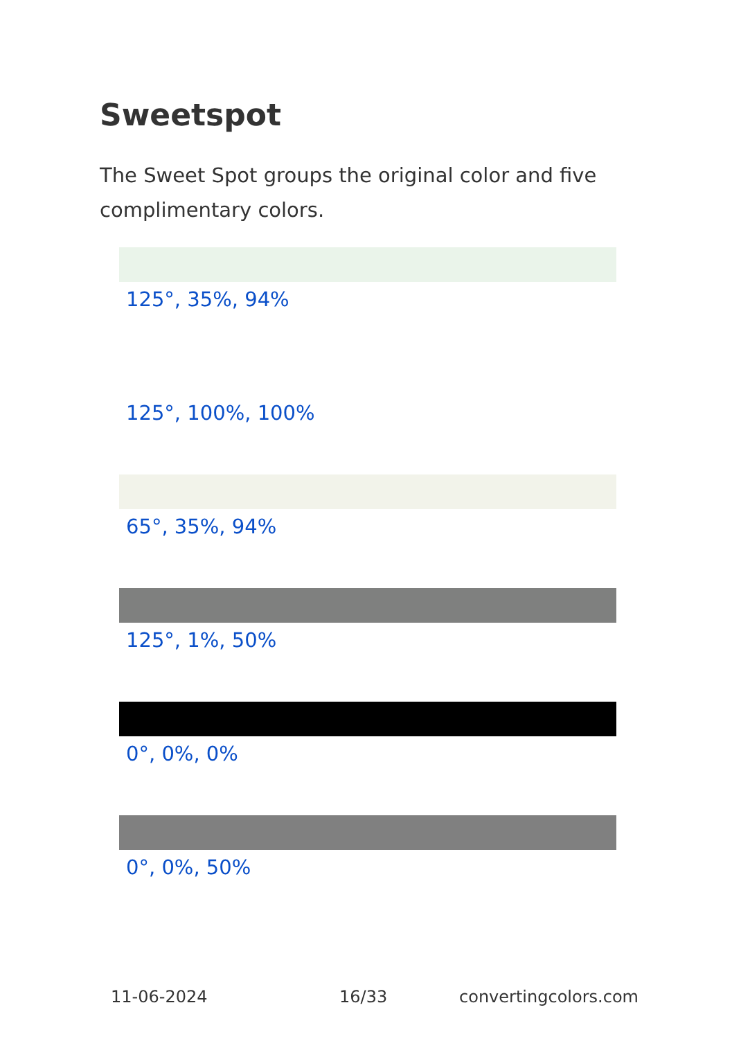Sweetspot
The Sweet Spot groups the original color and five complimentary colors.
125°, 35%, 94%
125°, 100%, 100%
65°, 35%, 94%
125°, 1%, 50%
0°, 0%, 0%
0°, 0%, 50%
11-06-2024 16/33 convertingcolors.com